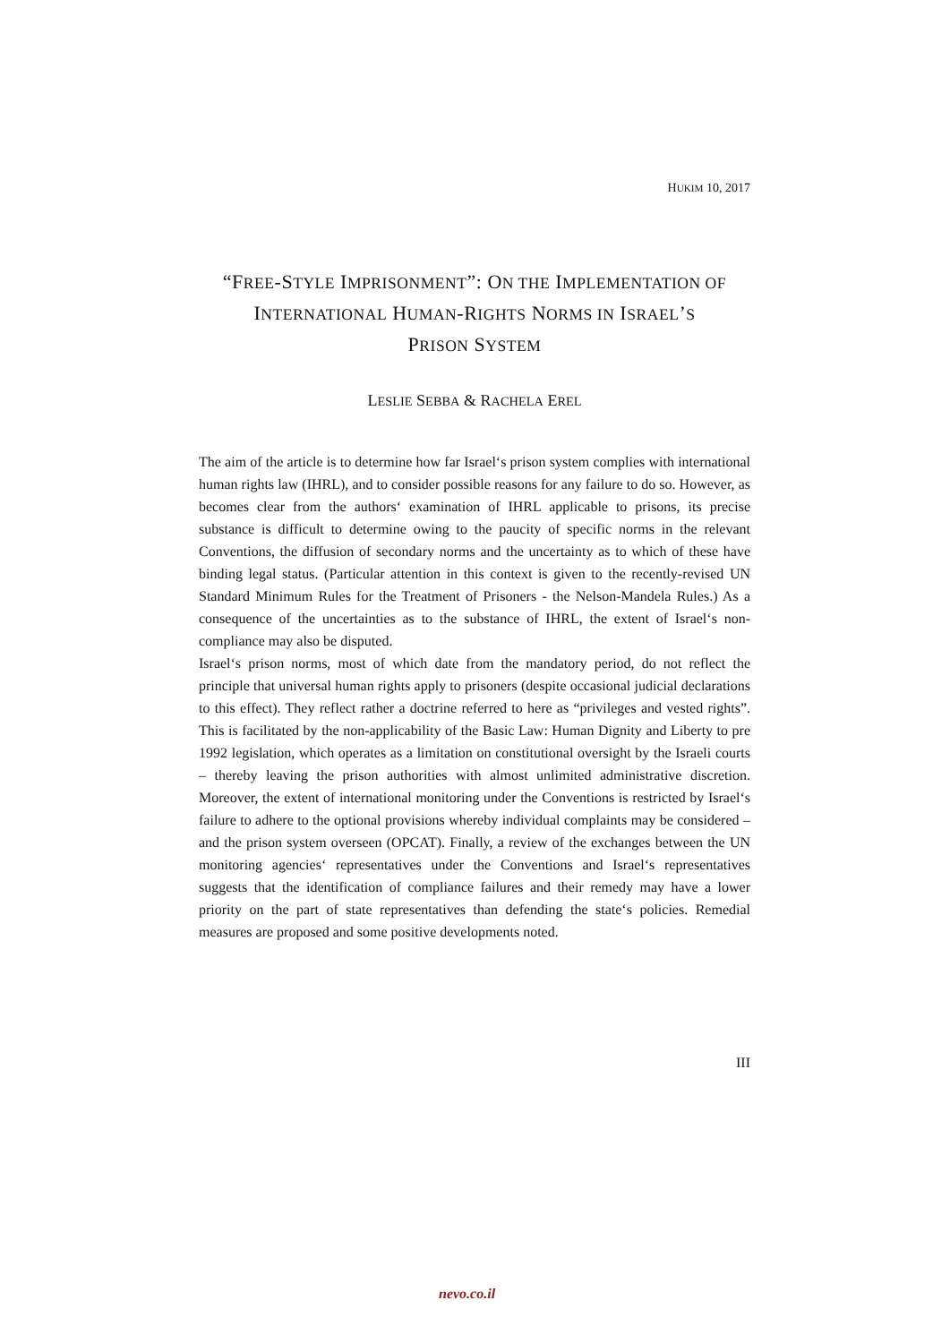HUKIM 10, 2017
“FREE-STYLE IMPRISONMENT”: ON THE IMPLEMENTATION OF INTERNATIONAL HUMAN-RIGHTS NORMS IN ISRAEL’S
PRISON SYSTEM
LESLIE SEBBA & RACHELA EREL
The aim of the article is to determine how far Israel‘s prison system complies with international human rights law (IHRL), and to consider possible reasons for any failure to do so. However, as becomes clear from the authors‘ examination of IHRL applicable to prisons, its precise substance is difficult to determine owing to the paucity of specific norms in the relevant Conventions, the diffusion of secondary norms and the uncertainty as to which of these have binding legal status. (Particular attention in this context is given to the recently-revised UN Standard Minimum Rules for the Treatment of Prisoners - the Nelson-Mandela Rules.) As a consequence of the uncertainties as to the substance of IHRL, the extent of Israel‘s non-compliance may also be disputed.
Israel‘s prison norms, most of which date from the mandatory period, do not reflect the principle that universal human rights apply to prisoners (despite occasional judicial declarations to this effect). They reflect rather a doctrine referred to here as “privileges and vested rights”. This is facilitated by the non-applicability of the Basic Law: Human Dignity and Liberty to pre 1992 legislation, which operates as a limitation on constitutional oversight by the Israeli courts – thereby leaving the prison authorities with almost unlimited administrative discretion. Moreover, the extent of international monitoring under the Conventions is restricted by Israel‘s failure to adhere to the optional provisions whereby individual complaints may be considered – and the prison system overseen (OPCAT). Finally, a review of the exchanges between the UN monitoring agencies‘ representatives under the Conventions and Israel‘s representatives suggests that the identification of compliance failures and their remedy may have a lower priority on the part of state representatives than defending the state‘s policies. Remedial measures are proposed and some positive developments noted.
III
nevo.co.il